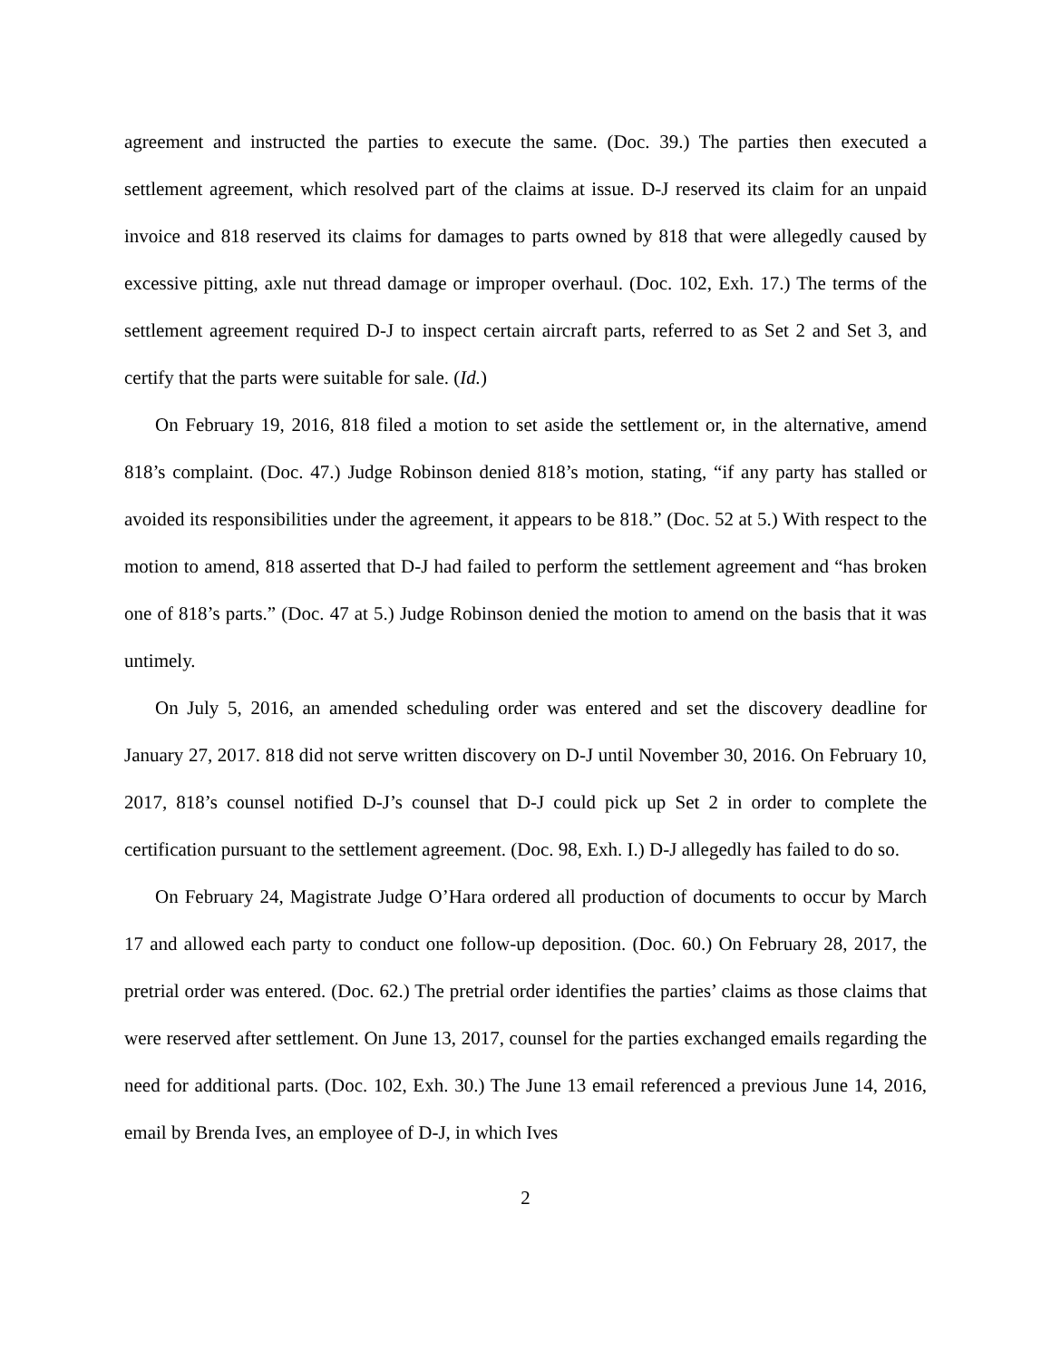agreement and instructed the parties to execute the same. (Doc. 39.) The parties then executed a settlement agreement, which resolved part of the claims at issue. D-J reserved its claim for an unpaid invoice and 818 reserved its claims for damages to parts owned by 818 that were allegedly caused by excessive pitting, axle nut thread damage or improper overhaul. (Doc. 102, Exh. 17.) The terms of the settlement agreement required D-J to inspect certain aircraft parts, referred to as Set 2 and Set 3, and certify that the parts were suitable for sale. (Id.)
On February 19, 2016, 818 filed a motion to set aside the settlement or, in the alternative, amend 818’s complaint. (Doc. 47.) Judge Robinson denied 818’s motion, stating, “if any party has stalled or avoided its responsibilities under the agreement, it appears to be 818.” (Doc. 52 at 5.) With respect to the motion to amend, 818 asserted that D-J had failed to perform the settlement agreement and “has broken one of 818’s parts.” (Doc. 47 at 5.) Judge Robinson denied the motion to amend on the basis that it was untimely.
On July 5, 2016, an amended scheduling order was entered and set the discovery deadline for January 27, 2017. 818 did not serve written discovery on D-J until November 30, 2016. On February 10, 2017, 818’s counsel notified D-J’s counsel that D-J could pick up Set 2 in order to complete the certification pursuant to the settlement agreement. (Doc. 98, Exh. I.) D-J allegedly has failed to do so.
On February 24, Magistrate Judge O’Hara ordered all production of documents to occur by March 17 and allowed each party to conduct one follow-up deposition. (Doc. 60.) On February 28, 2017, the pretrial order was entered. (Doc. 62.) The pretrial order identifies the parties’ claims as those claims that were reserved after settlement. On June 13, 2017, counsel for the parties exchanged emails regarding the need for additional parts. (Doc. 102, Exh. 30.) The June 13 email referenced a previous June 14, 2016, email by Brenda Ives, an employee of D-J, in which Ives
2